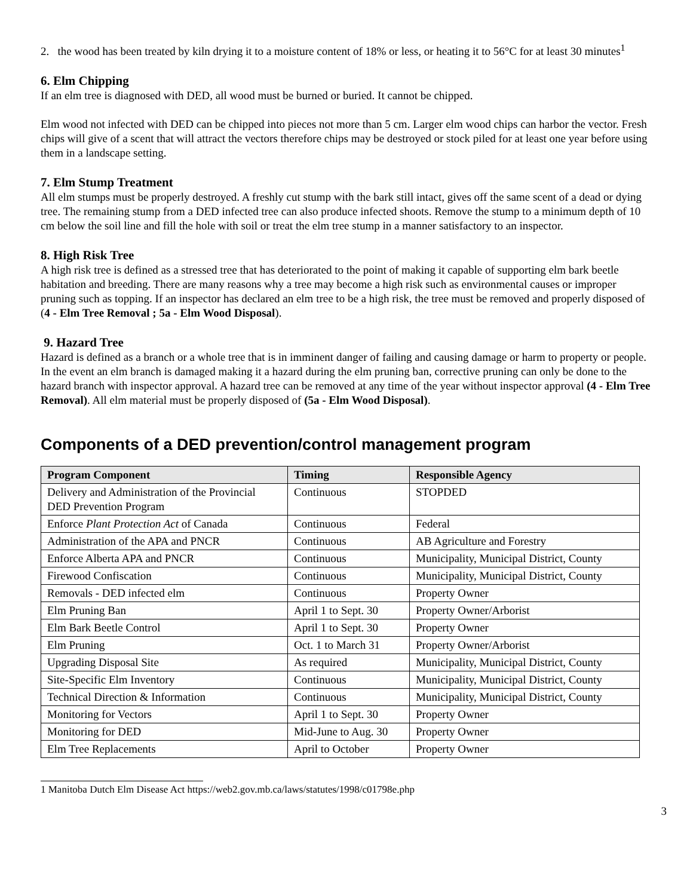2. the wood has been treated by kiln drying it to a moisture content of 18% or less, or heating it to 56°C for at least 30 minutes<sup>1</sup>
6. Elm Chipping
If an elm tree is diagnosed with DED, all wood must be burned or buried. It cannot be chipped.
Elm wood not infected with DED can be chipped into pieces not more than 5 cm. Larger elm wood chips can harbor the vector. Fresh chips will give of a scent that will attract the vectors therefore chips may be destroyed or stock piled for at least one year before using them in a landscape setting.
7. Elm Stump Treatment
All elm stumps must be properly destroyed. A freshly cut stump with the bark still intact, gives off the same scent of a dead or dying tree. The remaining stump from a DED infected tree can also produce infected shoots. Remove the stump to a minimum depth of 10 cm below the soil line and fill the hole with soil or treat the elm tree stump in a manner satisfactory to an inspector.
8. High Risk Tree
A high risk tree is defined as a stressed tree that has deteriorated to the point of making it capable of supporting elm bark beetle habitation and breeding. There are many reasons why a tree may become a high risk such as environmental causes or improper pruning such as topping. If an inspector has declared an elm tree to be a high risk, the tree must be removed and properly disposed of (4 - Elm Tree Removal ; 5a - Elm Wood Disposal).
9. Hazard Tree
Hazard is defined as a branch or a whole tree that is in imminent danger of failing and causing damage or harm to property or people. In the event an elm branch is damaged making it a hazard during the elm pruning ban, corrective pruning can only be done to the hazard branch with inspector approval. A hazard tree can be removed at any time of the year without inspector approval (4 - Elm Tree Removal). All elm material must be properly disposed of (5a - Elm Wood Disposal).
Components of a DED prevention/control management program
| Program Component | Timing | Responsible Agency |
| --- | --- | --- |
| Delivery and Administration of the Provincial DED Prevention Program | Continuous | STOPDED |
| Enforce Plant Protection Act of Canada | Continuous | Federal |
| Administration of the APA and PNCR | Continuous | AB Agriculture and Forestry |
| Enforce Alberta APA and PNCR | Continuous | Municipality, Municipal District, County |
| Firewood Confiscation | Continuous | Municipality, Municipal District, County |
| Removals - DED infected elm | Continuous | Property Owner |
| Elm Pruning Ban | April 1 to Sept. 30 | Property Owner/Arborist |
| Elm Bark Beetle Control | April 1 to Sept. 30 | Property Owner |
| Elm Pruning | Oct. 1 to March 31 | Property Owner/Arborist |
| Upgrading Disposal Site | As required | Municipality, Municipal District, County |
| Site-Specific Elm Inventory | Continuous | Municipality, Municipal District, County |
| Technical Direction & Information | Continuous | Municipality, Municipal District, County |
| Monitoring for Vectors | April 1 to Sept. 30 | Property Owner |
| Monitoring for DED | Mid-June to Aug. 30 | Property Owner |
| Elm Tree Replacements | April to October | Property Owner |
1 Manitoba Dutch Elm Disease Act https://web2.gov.mb.ca/laws/statutes/1998/c01798e.php
3